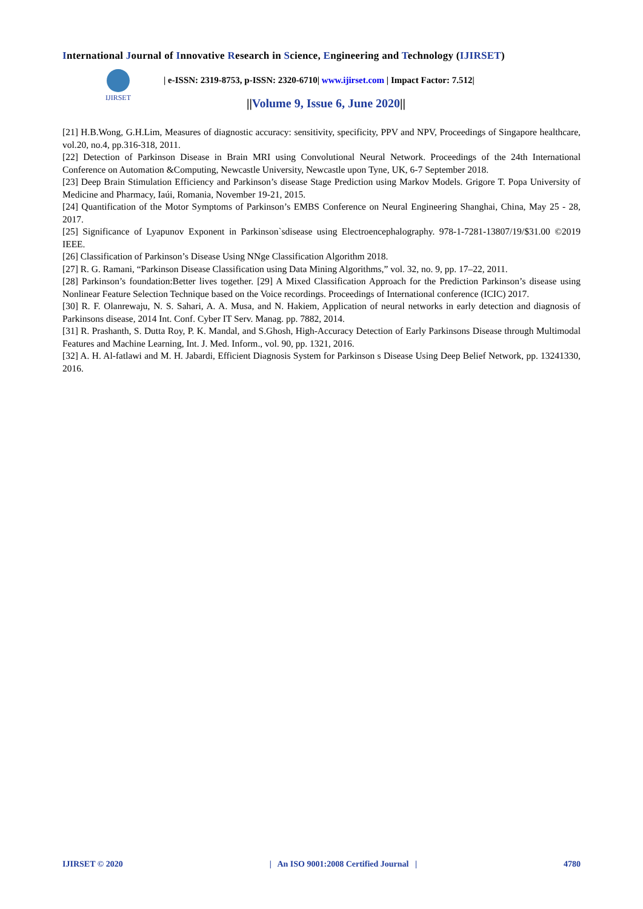International Journal of Innovative Research in Science, Engineering and Technology (IJIRSET)
IJIRSET
| e-ISSN: 2319-8753, p-ISSN: 2320-6710| www.ijirset.com | Impact Factor: 7.512|
||Volume 9, Issue 6, June 2020||
[21] H.B.Wong, G.H.Lim, Measures of diagnostic accuracy: sensitivity, specificity, PPV and NPV, Proceedings of Singapore healthcare, vol.20, no.4, pp.316-318, 2011.
[22] Detection of Parkinson Disease in Brain MRI using Convolutional Neural Network. Proceedings of the 24th International Conference on Automation &Computing, Newcastle University, Newcastle upon Tyne, UK, 6-7 September 2018.
[23] Deep Brain Stimulation Efficiency and Parkinson’s disease Stage Prediction using Markov Models. Grigore T. Popa University of Medicine and Pharmacy, Iaúi, Romania, November 19-21, 2015.
[24] Quantification of the Motor Symptoms of Parkinson’s EMBS Conference on Neural Engineering Shanghai, China, May 25 - 28, 2017.
[25] Significance of Lyapunov Exponent in Parkinson`sdisease using Electroencephalography. 978-1-7281-13807/19/$31.00 ©2019 IEEE.
[26] Classification of Parkinson’s Disease Using NNge Classification Algorithm 2018.
[27] R. G. Ramani, “Parkinson Disease Classification using Data Mining Algorithms,” vol. 32, no. 9, pp. 17–22, 2011.
[28] Parkinson’s foundation:Better lives together. [29] A Mixed Classification Approach for the Prediction Parkinson’s disease using Nonlinear Feature Selection Technique based on the Voice recordings. Proceedings of International conference (ICIC) 2017.
[30] R. F. Olanrewaju, N. S. Sahari, A. A. Musa, and N. Hakiem, Application of neural networks in early detection and diagnosis of Parkinsons disease, 2014 Int. Conf. Cyber IT Serv. Manag. pp. 7882, 2014.
[31] R. Prashanth, S. Dutta Roy, P. K. Mandal, and S.Ghosh, High-Accuracy Detection of Early Parkinsons Disease through Multimodal Features and Machine Learning, Int. J. Med. Inform., vol. 90, pp. 1321, 2016.
[32] A. H. Al-fatlawi and M. H. Jabardi, Efficient Diagnosis System for Parkinson s Disease Using Deep Belief Network, pp. 13241330, 2016.
IJIRSET © 2020 | An ISO 9001:2008 Certified Journal | 4780